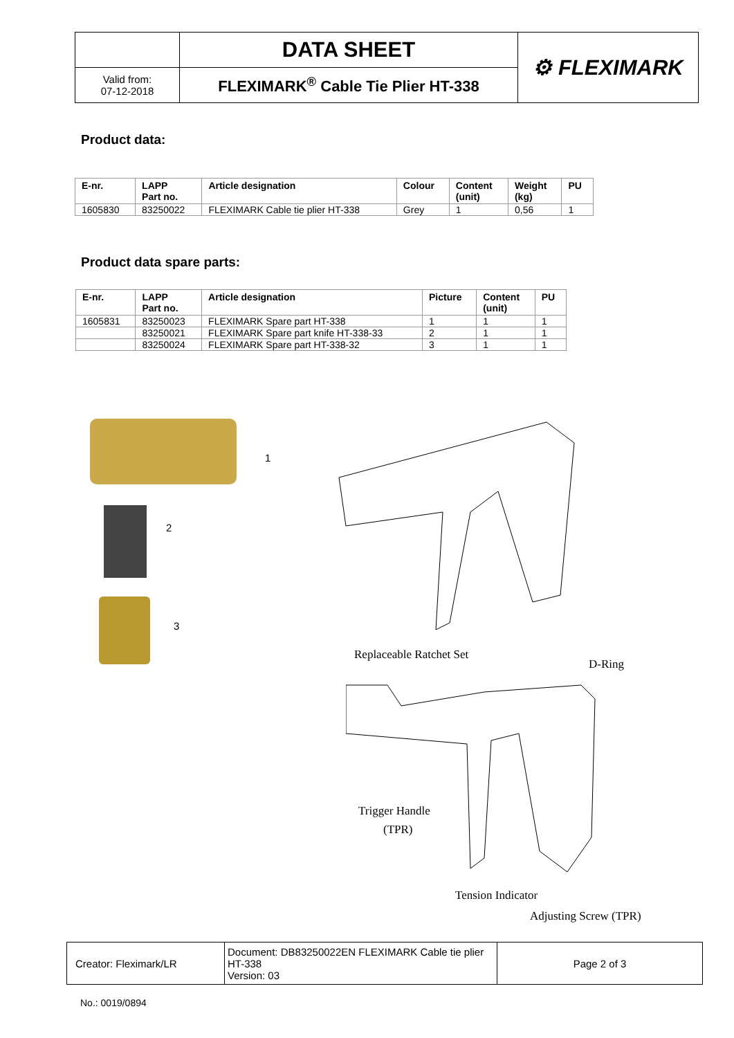| | DATA SHEET | ⚙ FLEXIMARK |
| Valid from: 07-12-2018 | FLEXIMARK<sup>®</sup> Cable Tie Plier HT-338 | |
Product data:
| E-nr. | LAPP Part no. | Article designation | Colour | Content (unit) | Weight (kg) | PU |
| --- | --- | --- | --- | --- | --- | --- |
| 1605830 | 83250022 | FLEXIMARK Cable tie plier HT-338 | Grey | 1 | 0,56 | 1 |
Product data spare parts:
| E-nr. | LAPP Part no. | Article designation | Picture | Content (unit) | PU |
| --- | --- | --- | --- | --- | --- |
| 1605831 | 83250023 | FLEXIMARK Spare part HT-338 | 1 | 1 | 1 |
| | 83250021 | FLEXIMARK Spare part knife HT-338-33 | 2 | 1 | 1 |
| | 83250024 | FLEXIMARK Spare part HT-338-32 | 3 | 1 | 1 |
1
2
3
Replaceable Ratchet Set
D-Ring
Trigger Handle
(TPR)
Tension Indicator
Adjusting Screw (TPR)
| Creator: Fleximark/LR | Document: DB83250022EN FLEXIMARK Cable tie plier HT-338 Version: 03 | Page 2 of 3 |
No.: 0019/0894